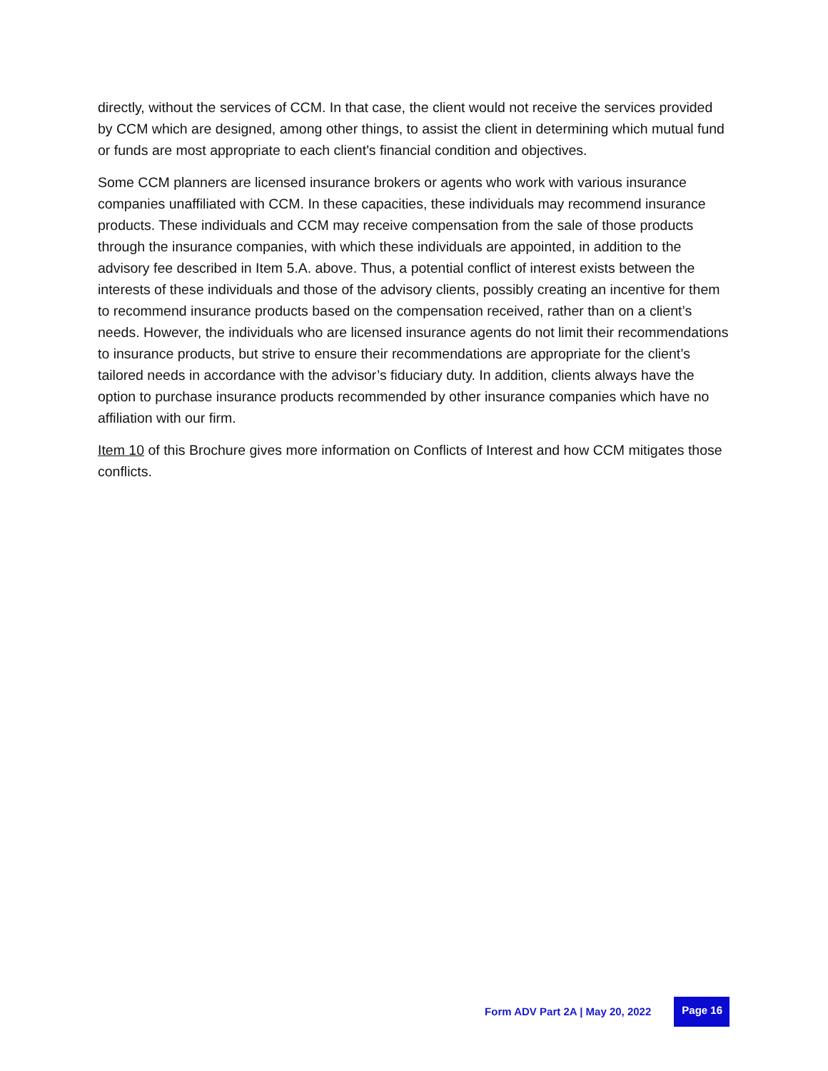directly, without the services of CCM. In that case, the client would not receive the services provided by CCM which are designed, among other things, to assist the client in determining which mutual fund or funds are most appropriate to each client's financial condition and objectives.
Some CCM planners are licensed insurance brokers or agents who work with various insurance companies unaffiliated with CCM. In these capacities, these individuals may recommend insurance products. These individuals and CCM may receive compensation from the sale of those products through the insurance companies, with which these individuals are appointed, in addition to the advisory fee described in Item 5.A. above. Thus, a potential conflict of interest exists between the interests of these individuals and those of the advisory clients, possibly creating an incentive for them to recommend insurance products based on the compensation received, rather than on a client’s needs. However, the individuals who are licensed insurance agents do not limit their recommendations to insurance products, but strive to ensure their recommendations are appropriate for the client’s tailored needs in accordance with the advisor’s fiduciary duty. In addition, clients always have the option to purchase insurance products recommended by other insurance companies which have no affiliation with our firm.
Item 10 of this Brochure gives more information on Conflicts of Interest and how CCM mitigates those conflicts.
Form ADV Part 2A | May 20, 2022 Page 16